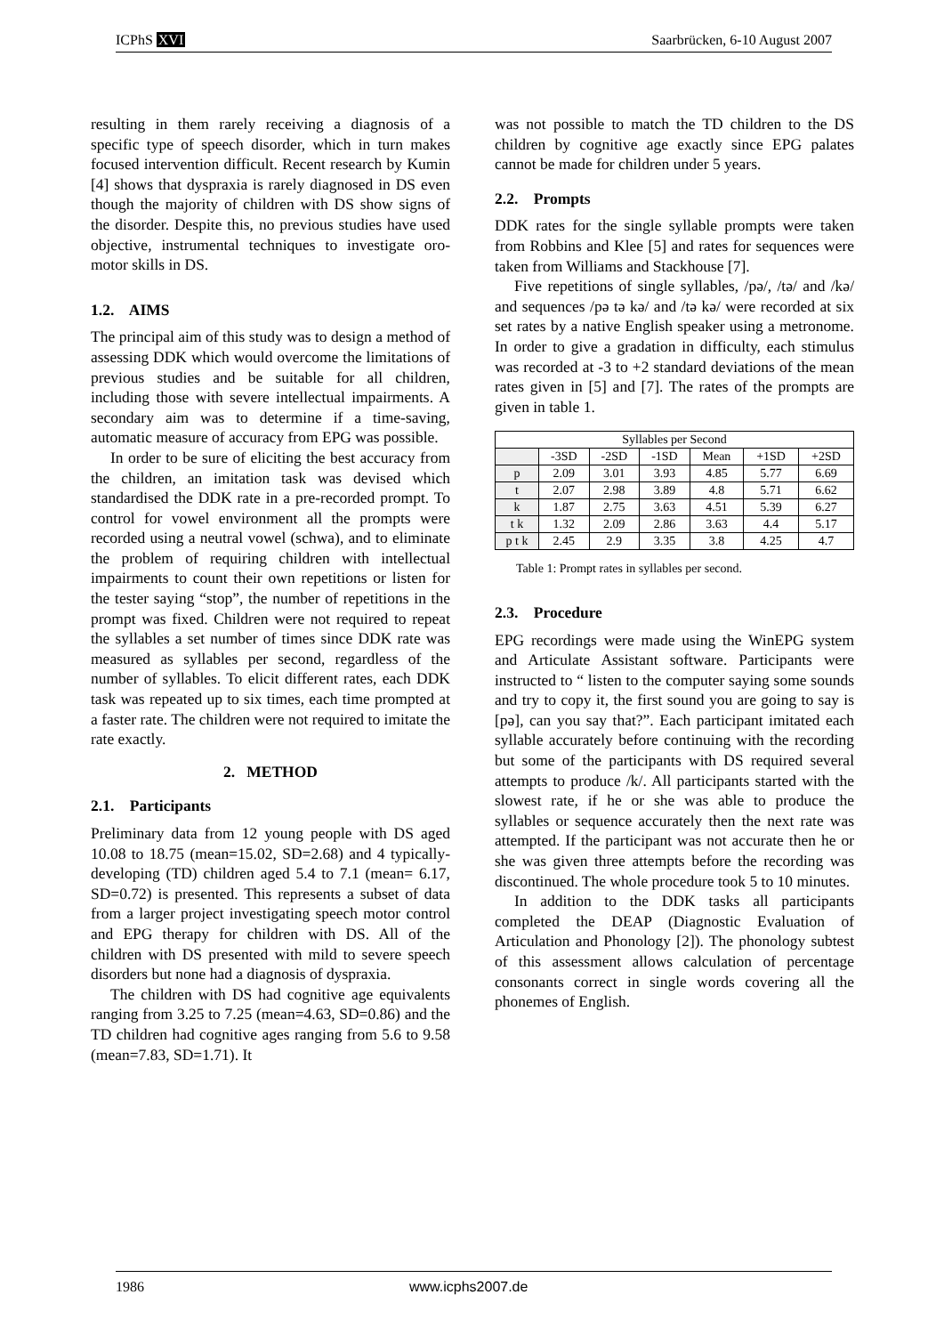ICPhS XVI Saarbrücken, 6-10 August 2007
resulting in them rarely receiving a diagnosis of a specific type of speech disorder, which in turn makes focused intervention difficult. Recent research by Kumin [4] shows that dyspraxia is rarely diagnosed in DS even though the majority of children with DS show signs of the disorder. Despite this, no previous studies have used objective, instrumental techniques to investigate oro-motor skills in DS.
1.2. AIMS
The principal aim of this study was to design a method of assessing DDK which would overcome the limitations of previous studies and be suitable for all children, including those with severe intellectual impairments. A secondary aim was to determine if a time-saving, automatic measure of accuracy from EPG was possible.
In order to be sure of eliciting the best accuracy from the children, an imitation task was devised which standardised the DDK rate in a pre-recorded prompt. To control for vowel environment all the prompts were recorded using a neutral vowel (schwa), and to eliminate the problem of requiring children with intellectual impairments to count their own repetitions or listen for the tester saying “stop”, the number of repetitions in the prompt was fixed. Children were not required to repeat the syllables a set number of times since DDK rate was measured as syllables per second, regardless of the number of syllables. To elicit different rates, each DDK task was repeated up to six times, each time prompted at a faster rate. The children were not required to imitate the rate exactly.
2. METHOD
2.1. Participants
Preliminary data from 12 young people with DS aged 10.08 to 18.75 (mean=15.02, SD=2.68) and 4 typically-developing (TD) children aged 5.4 to 7.1 (mean= 6.17, SD=0.72) is presented. This represents a subset of data from a larger project investigating speech motor control and EPG therapy for children with DS. All of the children with DS presented with mild to severe speech disorders but none had a diagnosis of dyspraxia.
The children with DS had cognitive age equivalents ranging from 3.25 to 7.25 (mean=4.63, SD=0.86) and the TD children had cognitive ages ranging from 5.6 to 9.58 (mean=7.83, SD=1.71). It
was not possible to match the TD children to the DS children by cognitive age exactly since EPG palates cannot be made for children under 5 years.
2.2. Prompts
DDK rates for the single syllable prompts were taken from Robbins and Klee [5] and rates for sequences were taken from Williams and Stackhouse [7].
Five repetitions of single syllables, /pə/, /tə/ and /kə/ and sequences /pə tə kə/ and /tə kə/ were recorded at six set rates by a native English speaker using a metronome. In order to give a gradation in difficulty, each stimulus was recorded at -3 to +2 standard deviations of the mean rates given in [5] and [7]. The rates of the prompts are given in table 1.
| Syllables per Second | | | | | | |
| --- | --- | --- | --- | --- | --- | --- |
| | -3SD | -2SD | -1SD | Mean | +1SD | +2SD |
| p | 2.09 | 3.01 | 3.93 | 4.85 | 5.77 | 6.69 |
| t | 2.07 | 2.98 | 3.89 | 4.8 | 5.71 | 6.62 |
| k | 1.87 | 2.75 | 3.63 | 4.51 | 5.39 | 6.27 |
| t k | 1.32 | 2.09 | 2.86 | 3.63 | 4.4 | 5.17 |
| p t k | 2.45 | 2.9 | 3.35 | 3.8 | 4.25 | 4.7 |
Table 1: Prompt rates in syllables per second.
2.3. Procedure
EPG recordings were made using the WinEPG system and Articulate Assistant software. Participants were instructed to “ listen to the computer saying some sounds and try to copy it, the first sound you are going to say is [pə], can you say that?”. Each participant imitated each syllable accurately before continuing with the recording but some of the participants with DS required several attempts to produce /k/. All participants started with the slowest rate, if he or she was able to produce the syllables or sequence accurately then the next rate was attempted. If the participant was not accurate then he or she was given three attempts before the recording was discontinued. The whole procedure took 5 to 10 minutes.
In addition to the DDK tasks all participants completed the DEAP (Diagnostic Evaluation of Articulation and Phonology [2]). The phonology subtest of this assessment allows calculation of percentage consonants correct in single words covering all the phonemes of English.
1986 www.icphs2007.de